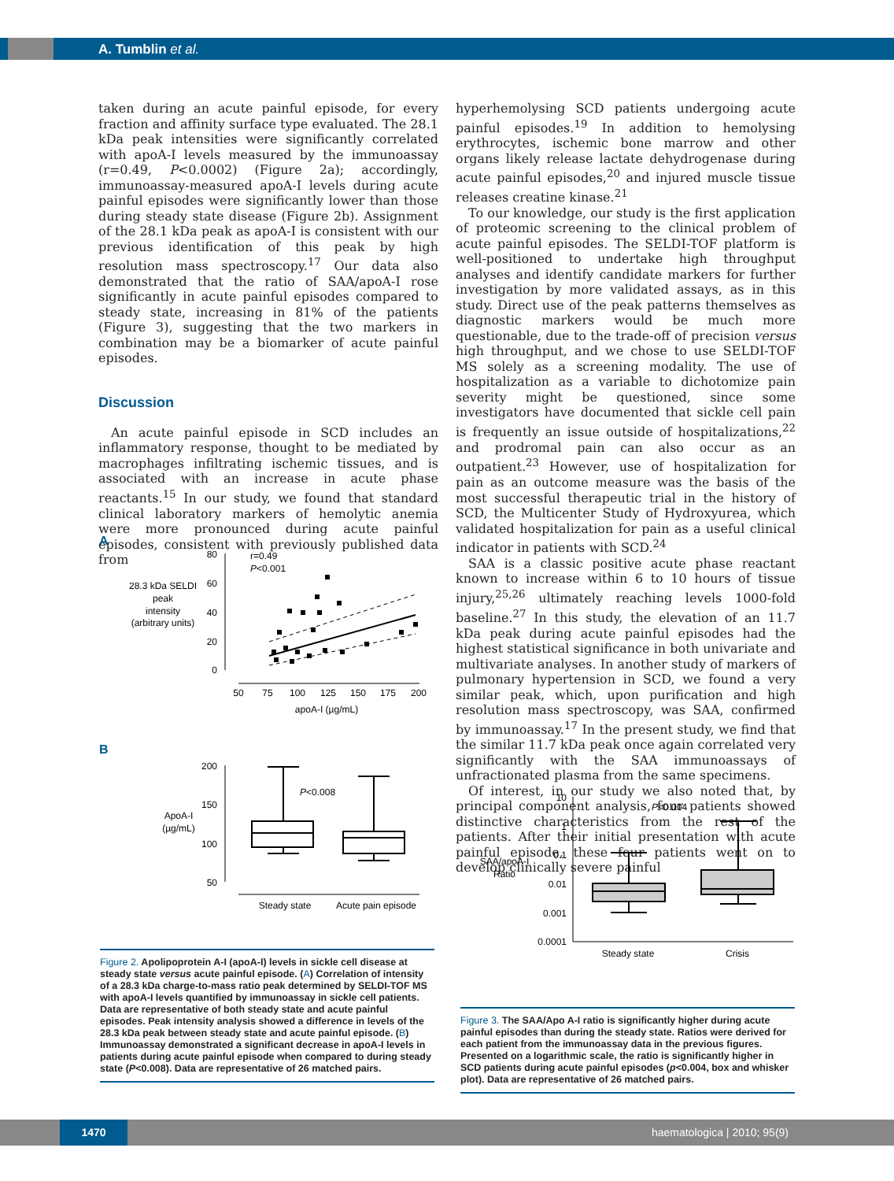A. Tumblin et al.
taken during an acute painful episode, for every fraction and affinity surface type evaluated. The 28.1 kDa peak intensities were significantly correlated with apoA-I levels measured by the immunoassay (r=0.49, P<0.0002) (Figure 2a); accordingly, immunoassay-measured apoA-I levels during acute painful episodes were significantly lower than those during steady state disease (Figure 2b). Assignment of the 28.1 kDa peak as apoA-I is consistent with our previous identification of this peak by high resolution mass spectroscopy.<sup>17</sup> Our data also demonstrated that the ratio of SAA/apoA-I rose significantly in acute painful episodes compared to steady state, increasing in 81% of the patients (Figure 3), suggesting that the two markers in combination may be a biomarker of acute painful episodes.
Discussion
An acute painful episode in SCD includes an inflammatory response, thought to be mediated by macrophages infiltrating ischemic tissues, and is associated with an increase in acute phase reactants.<sup>15</sup> In our study, we found that standard clinical laboratory markers of hemolytic anemia were more pronounced during acute painful episodes, consistent with previously published data from
hyperhemolysing SCD patients undergoing acute painful episodes.<sup>19</sup> In addition to hemolysing erythrocytes, ischemic bone marrow and other organs likely release lactate dehydrogenase during acute painful episodes,<sup>20</sup> and injured muscle tissue releases creatine kinase.<sup>21</sup>
To our knowledge, our study is the first application of proteomic screening to the clinical problem of acute painful episodes. The SELDI-TOF platform is well-positioned to undertake high throughput analyses and identify candidate markers for further investigation by more validated assays, as in this study. Direct use of the peak patterns themselves as diagnostic markers would be much more questionable, due to the trade-off of precision versus high throughput, and we chose to use SELDI-TOF MS solely as a screening modality. The use of hospitalization as a variable to dichotomize pain severity might be questioned, since some investigators have documented that sickle cell pain is frequently an issue outside of hospitalizations,<sup>22</sup> and prodromal pain can also occur as an outpatient.<sup>23</sup> However, use of hospitalization for pain as an outcome measure was the basis of the most successful therapeutic trial in the history of SCD, the Multicenter Study of Hydroxyurea, which validated hospitalization for pain as a useful clinical indicator in patients with SCD.<sup>24</sup>
SAA is a classic positive acute phase reactant known to increase within 6 to 10 hours of tissue injury,<sup>25,26</sup> ultimately reaching levels 1000-fold baseline.<sup>27</sup> In this study, the elevation of an 11.7 kDa peak during acute painful episodes had the highest statistical significance in both univariate and multivariate analyses. In another study of markers of pulmonary hypertension in SCD, we found a very similar peak, which, upon purification and high resolution mass spectroscopy, was SAA, confirmed by immunoassay.<sup>17</sup> In the present study, we find that the similar 11.7 kDa peak once again correlated very significantly with the SAA immunoassays of unfractionated plasma from the same specimens.
Of interest, in our study we also noted that, by principal component analysis, four patients showed distinctive characteristics from the rest of the patients. After their initial presentation with acute painful episode, these four patients went on to develop clinically severe painful
A
28.3 kDa SELDI
peak
intensity
(arbitrary units)
80
60
40
20
0
r=0.49
P<0.001
50
75
100
125
150
175
200
apoA-I (µg/mL)
B
ApoA-I
(µg/mL)
200
150
100
50
P<0.008
Steady state
Acute pain episode
SAA/apoA-I
Ratio
10
1
0.1
0.01
0.001
0.0001
P<0.004
Steady state
Crisis
Figure 2. Apolipoprotein A-I (apoA-I) levels in sickle cell disease at steady state versus acute painful episode. (A) Correlation of intensity of a 28.3 kDa charge-to-mass ratio peak determined by SELDI-TOF MS with apoA-I levels quantified by immunoassay in sickle cell patients. Data are representative of both steady state and acute painful episodes. Peak intensity analysis showed a difference in levels of the 28.3 kDa peak between steady state and acute painful episode. (B) Immunoassay demonstrated a significant decrease in apoA-I levels in patients during acute painful episode when compared to during steady state (P<0.008). Data are representative of 26 matched pairs.
Figure 3. The SAA/Apo A-I ratio is significantly higher during acute painful episodes than during the steady state. Ratios were derived for each patient from the immunoassay data in the previous figures. Presented on a logarithmic scale, the ratio is significantly higher in SCD patients during acute painful episodes (p<0.004, box and whisker plot). Data are representative of 26 matched pairs.
1470 haematologica | 2010; 95(9)